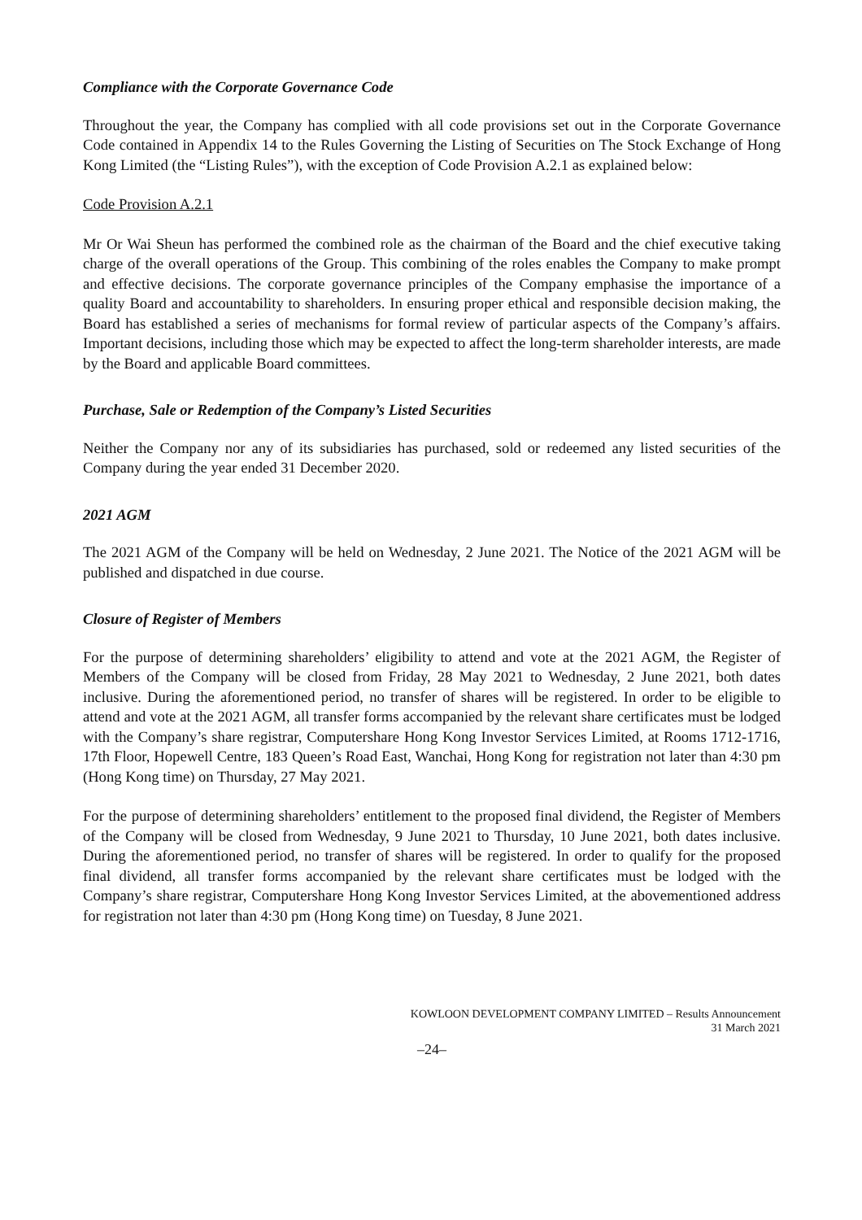Compliance with the Corporate Governance Code
Throughout the year, the Company has complied with all code provisions set out in the Corporate Governance Code contained in Appendix 14 to the Rules Governing the Listing of Securities on The Stock Exchange of Hong Kong Limited (the “Listing Rules”), with the exception of Code Provision A.2.1 as explained below:
Code Provision A.2.1
Mr Or Wai Sheun has performed the combined role as the chairman of the Board and the chief executive taking charge of the overall operations of the Group. This combining of the roles enables the Company to make prompt and effective decisions. The corporate governance principles of the Company emphasise the importance of a quality Board and accountability to shareholders. In ensuring proper ethical and responsible decision making, the Board has established a series of mechanisms for formal review of particular aspects of the Company’s affairs. Important decisions, including those which may be expected to affect the long-term shareholder interests, are made by the Board and applicable Board committees.
Purchase, Sale or Redemption of the Company’s Listed Securities
Neither the Company nor any of its subsidiaries has purchased, sold or redeemed any listed securities of the Company during the year ended 31 December 2020.
2021 AGM
The 2021 AGM of the Company will be held on Wednesday, 2 June 2021. The Notice of the 2021 AGM will be published and dispatched in due course.
Closure of Register of Members
For the purpose of determining shareholders’ eligibility to attend and vote at the 2021 AGM, the Register of Members of the Company will be closed from Friday, 28 May 2021 to Wednesday, 2 June 2021, both dates inclusive. During the aforementioned period, no transfer of shares will be registered. In order to be eligible to attend and vote at the 2021 AGM, all transfer forms accompanied by the relevant share certificates must be lodged with the Company’s share registrar, Computershare Hong Kong Investor Services Limited, at Rooms 1712-1716, 17th Floor, Hopewell Centre, 183 Queen’s Road East, Wanchai, Hong Kong for registration not later than 4:30 pm (Hong Kong time) on Thursday, 27 May 2021.
For the purpose of determining shareholders’ entitlement to the proposed final dividend, the Register of Members of the Company will be closed from Wednesday, 9 June 2021 to Thursday, 10 June 2021, both dates inclusive. During the aforementioned period, no transfer of shares will be registered. In order to qualify for the proposed final dividend, all transfer forms accompanied by the relevant share certificates must be lodged with the Company’s share registrar, Computershare Hong Kong Investor Services Limited, at the abovementioned address for registration not later than 4:30 pm (Hong Kong time) on Tuesday, 8 June 2021.
KOWLOON DEVELOPMENT COMPANY LIMITED – Results Announcement
31 March 2021
–24–